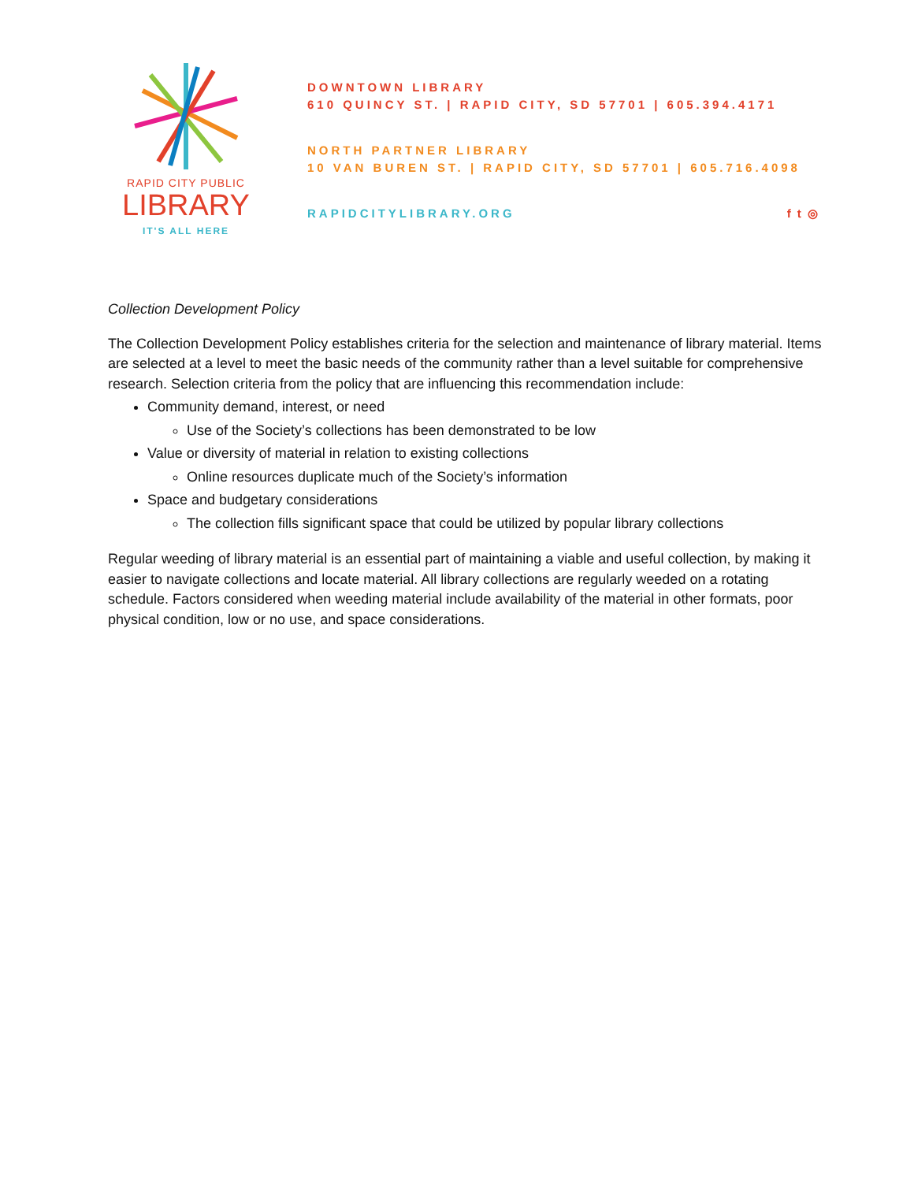RAPID CITY PUBLIC
LIBRARY
IT'S ALL HERE
DOWNTOWN LIBRARY
610 QUINCY ST. | RAPID CITY, SD 57701 | 605.394.4171
NORTH PARTNER LIBRARY
10 VAN BUREN ST. | RAPID CITY, SD 57701 | 605.716.4098
RAPIDCITYLIBRARY.ORG f t ◎
Collection Development Policy
The Collection Development Policy establishes criteria for the selection and maintenance of library material. Items are selected at a level to meet the basic needs of the community rather than a level suitable for comprehensive research. Selection criteria from the policy that are influencing this recommendation include:
Community demand, interest, or need
Use of the Society’s collections has been demonstrated to be low
Value or diversity of material in relation to existing collections
Online resources duplicate much of the Society’s information
Space and budgetary considerations
The collection fills significant space that could be utilized by popular library collections
Regular weeding of library material is an essential part of maintaining a viable and useful collection, by making it easier to navigate collections and locate material. All library collections are regularly weeded on a rotating schedule. Factors considered when weeding material include availability of the material in other formats, poor physical condition, low or no use, and space considerations.